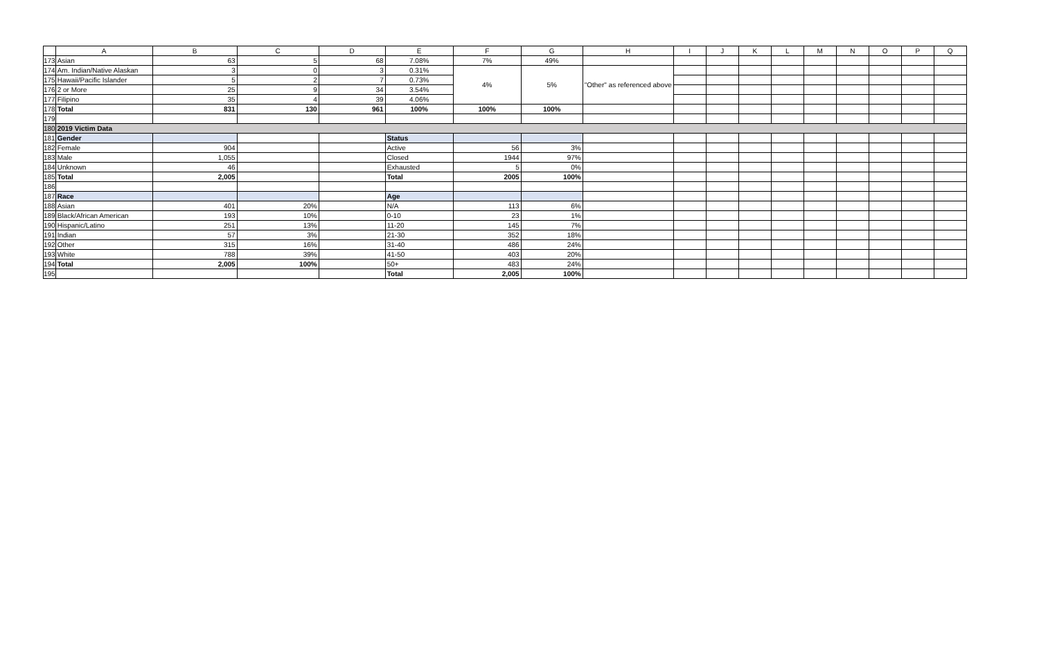| | A | B | C | D | E | F | G | H | I | J | K | L | M | N | O | P | Q |
| --- | --- | --- | --- | --- | --- | --- | --- | --- | --- | --- | --- | --- | --- | --- | --- | --- | --- |
| 173 | Asian | 63 | 5 | 68 | 7.08% | 7% | 49% | | | | | | | | | | |
| 174 | Am. Indian/Native Alaskan | 3 | 0 | 3 | 0.31% | 4% | 5% | "Other" as referenced above | | | | | | | | | |
| 175 | Hawaii/Pacific Islander | 5 | 2 | 7 | 0.73% | | | | | | | | | | | | |
| 176 | 2 or More | 25 | 9 | 34 | 3.54% | | | | | | | | | | | | |
| 177 | Filipino | 35 | 4 | 39 | 4.06% | | | | | | | | | | | | |
| 178 | Total | 831 | 130 | 961 | 100% | 100% | 100% | | | | | | | | | | |
| 179 | | | | | | | | | | | | | | | | | |
| 180 | 2019 Victim Data | | | | | | | | | | | | | | | | |
| 181 | Gender | | | | Status | | | | | | | | | | | | |
| 182 | Female | 904 | | | Active | 56 | 3% | | | | | | | | | | |
| 183 | Male | 1,055 | | | Closed | 1944 | 97% | | | | | | | | | | |
| 184 | Unknown | 46 | | | Exhausted | 5 | 0% | | | | | | | | | | |
| 185 | Total | 2,005 | | | Total | 2005 | 100% | | | | | | | | | | |
| 186 | | | | | | | | | | | | | | | | | |
| 187 | Race | | | | Age | | | | | | | | | | | | |
| 188 | Asian | 401 | 20% | | N/A | 113 | 6% | | | | | | | | | | |
| 189 | Black/African American | 193 | 10% | | 0-10 | 23 | 1% | | | | | | | | | | |
| 190 | Hispanic/Latino | 251 | 13% | | 11-20 | 145 | 7% | | | | | | | | | | |
| 191 | Indian | 57 | 3% | | 21-30 | 352 | 18% | | | | | | | | | | |
| 192 | Other | 315 | 16% | | 31-40 | 486 | 24% | | | | | | | | | | |
| 193 | White | 788 | 39% | | 41-50 | 403 | 20% | | | | | | | | | | |
| 194 | Total | 2,005 | 100% | | 50+ | 483 | 24% | | | | | | | | | | |
| 195 | | | | | Total | 2,005 | 100% | | | | | | | | | | |